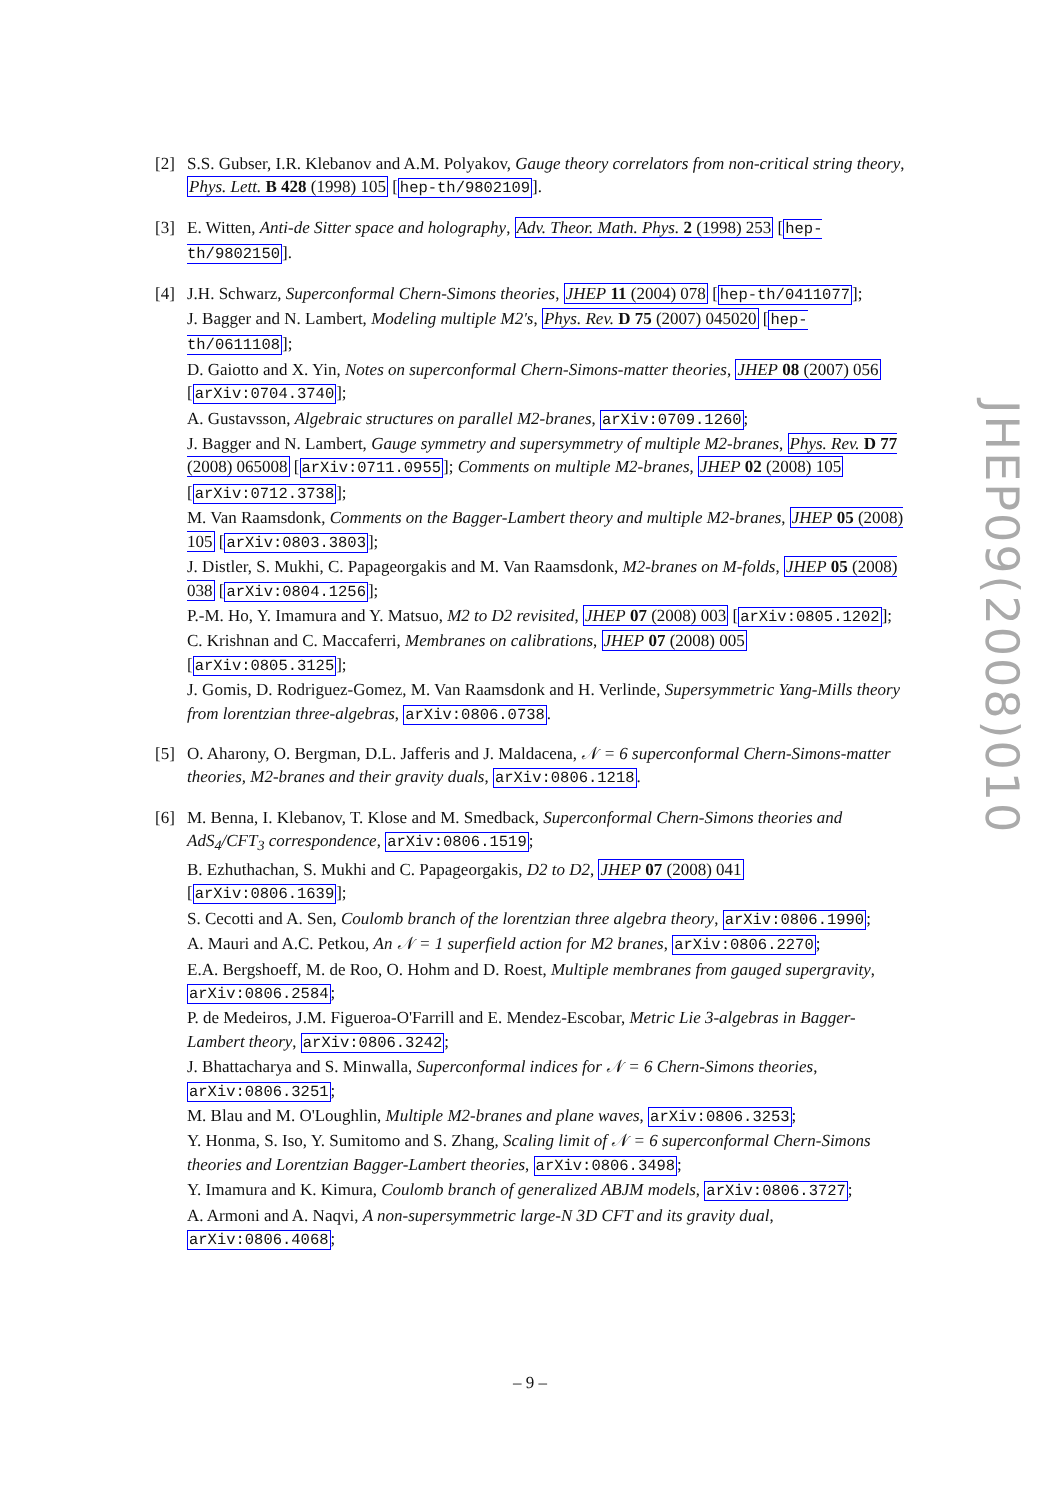[2] S.S. Gubser, I.R. Klebanov and A.M. Polyakov, Gauge theory correlators from non-critical string theory, Phys. Lett. B 428 (1998) 105 [hep-th/9802109].
[3] E. Witten, Anti-de Sitter space and holography, Adv. Theor. Math. Phys. 2 (1998) 253 [hep-th/9802150].
[4] J.H. Schwarz, Superconformal Chern-Simons theories, JHEP 11 (2004) 078 [hep-th/0411077];
J. Bagger and N. Lambert, Modeling multiple M2's, Phys. Rev. D 75 (2007) 045020 [hep-th/0611108];
D. Gaiotto and X. Yin, Notes on superconformal Chern-Simons-matter theories, JHEP 08 (2007) 056 [arXiv:0704.3740];
A. Gustavsson, Algebraic structures on parallel M2-branes, arXiv:0709.1260;
J. Bagger and N. Lambert, Gauge symmetry and supersymmetry of multiple M2-branes, Phys. Rev. D 77 (2008) 065008 [arXiv:0711.0955]; Comments on multiple M2-branes, JHEP 02 (2008) 105 [arXiv:0712.3738];
M. Van Raamsdonk, Comments on the Bagger-Lambert theory and multiple M2-branes, JHEP 05 (2008) 105 [arXiv:0803.3803];
J. Distler, S. Mukhi, C. Papageorgakis and M. Van Raamsdonk, M2-branes on M-folds, JHEP 05 (2008) 038 [arXiv:0804.1256];
P.-M. Ho, Y. Imamura and Y. Matsuo, M2 to D2 revisited, JHEP 07 (2008) 003 [arXiv:0805.1202];
C. Krishnan and C. Maccaferri, Membranes on calibrations, JHEP 07 (2008) 005 [arXiv:0805.3125];
J. Gomis, D. Rodriguez-Gomez, M. Van Raamsdonk and H. Verlinde, Supersymmetric Yang-Mills theory from lorentzian three-algebras, arXiv:0806.0738.
[5] O. Aharony, O. Bergman, D.L. Jafferis and J. Maldacena, 𝒩 = 6 superconformal Chern-Simons-matter theories, M2-branes and their gravity duals, arXiv:0806.1218.
[6] M. Benna, I. Klebanov, T. Klose and M. Smedback, Superconformal Chern-Simons theories and AdS<sub>4</sub>/CFT<sub>3</sub> correspondence, arXiv:0806.1519;
B. Ezhuthachan, S. Mukhi and C. Papageorgakis, D2 to D2, JHEP 07 (2008) 041 [arXiv:0806.1639];
S. Cecotti and A. Sen, Coulomb branch of the lorentzian three algebra theory, arXiv:0806.1990;
A. Mauri and A.C. Petkou, An 𝒩 = 1 superfield action for M2 branes, arXiv:0806.2270;
E.A. Bergshoeff, M. de Roo, O. Hohm and D. Roest, Multiple membranes from gauged supergravity, arXiv:0806.2584;
P. de Medeiros, J.M. Figueroa-O'Farrill and E. Mendez-Escobar, Metric Lie 3-algebras in Bagger-Lambert theory, arXiv:0806.3242;
J. Bhattacharya and S. Minwalla, Superconformal indices for 𝒩 = 6 Chern-Simons theories, arXiv:0806.3251;
M. Blau and M. O'Loughlin, Multiple M2-branes and plane waves, arXiv:0806.3253;
Y. Honma, S. Iso, Y. Sumitomo and S. Zhang, Scaling limit of 𝒩 = 6 superconformal Chern-Simons theories and Lorentzian Bagger-Lambert theories, arXiv:0806.3498;
Y. Imamura and K. Kimura, Coulomb branch of generalized ABJM models, arXiv:0806.3727;
A. Armoni and A. Naqvi, A non-supersymmetric large-N 3D CFT and its gravity dual, arXiv:0806.4068;
JHEP09(2008)010
– 9 –